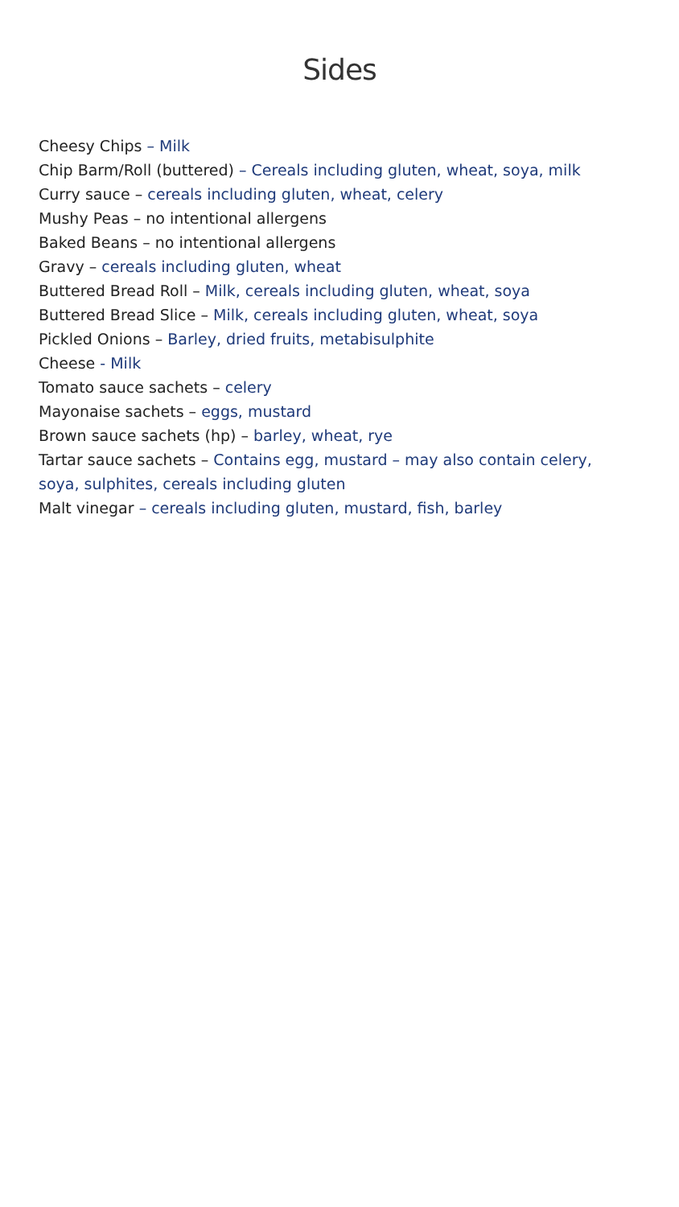Sides
Cheesy Chips – Milk
Chip Barm/Roll (buttered) – Cereals including gluten, wheat, soya, milk
Curry sauce – cereals including gluten, wheat, celery
Mushy Peas – no intentional allergens
Baked Beans – no intentional allergens
Gravy – cereals including gluten, wheat
Buttered Bread Roll – Milk, cereals including gluten, wheat, soya
Buttered Bread Slice – Milk, cereals including gluten, wheat, soya
Pickled Onions – Barley, dried fruits, metabisulphite
Cheese - Milk
Tomato sauce sachets – celery
Mayonaise sachets – eggs, mustard
Brown sauce sachets (hp) – barley, wheat, rye
Tartar sauce sachets – Contains egg, mustard – may also contain celery, soya, sulphites, cereals including gluten
Malt vinegar – cereals including gluten, mustard, fish, barley